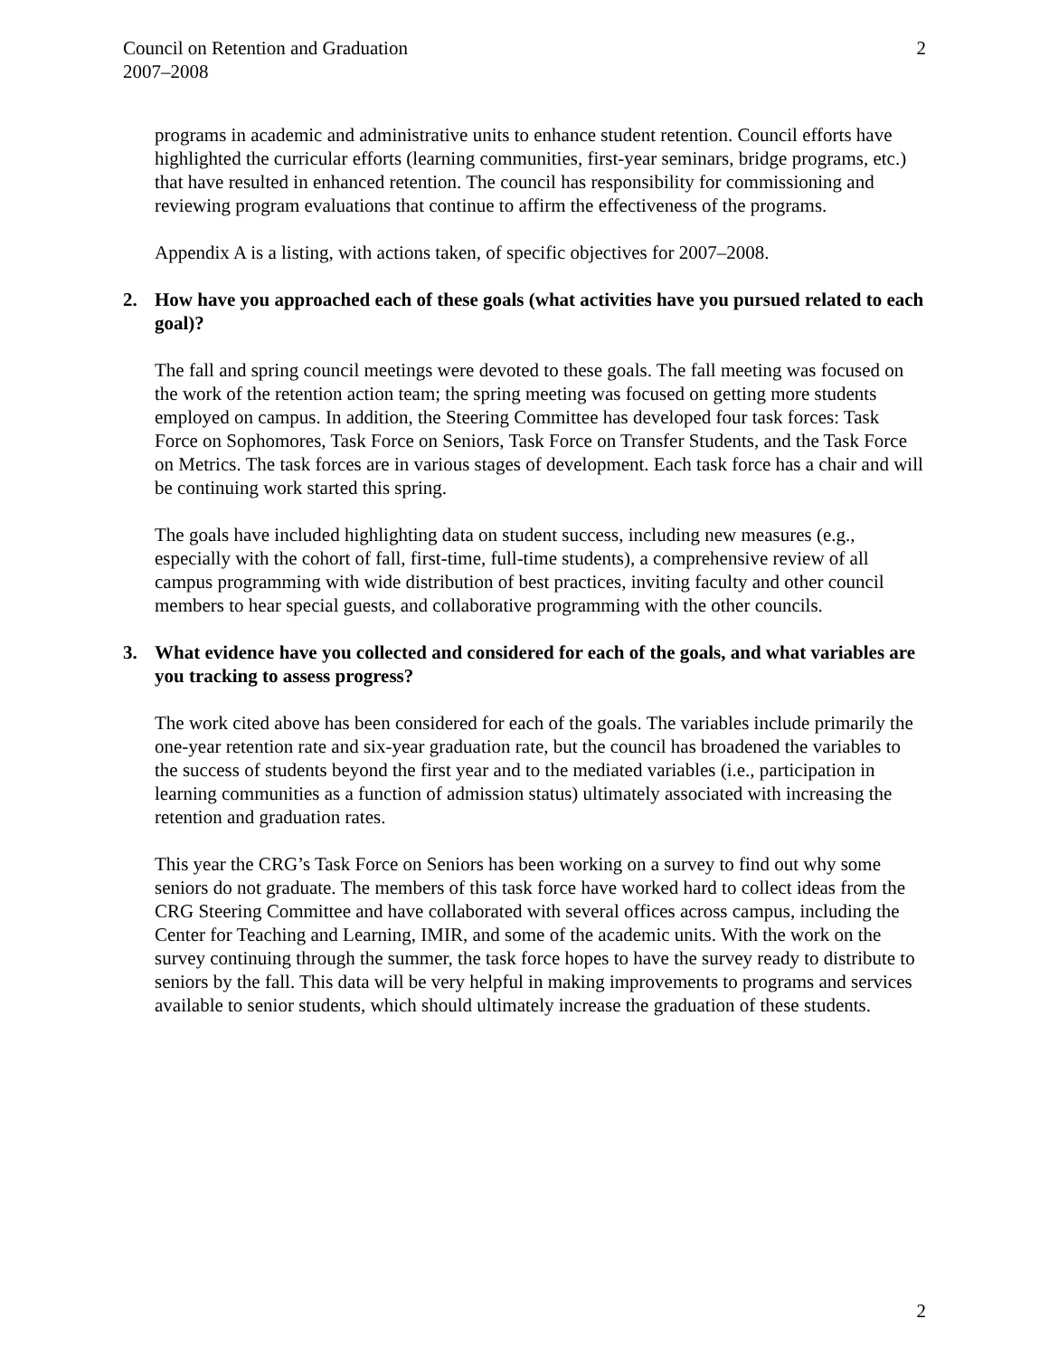Council on Retention and Graduation
2007–2008
2
programs in academic and administrative units to enhance student retention. Council efforts have highlighted the curricular efforts (learning communities, first-year seminars, bridge programs, etc.) that have resulted in enhanced retention. The council has responsibility for commissioning and reviewing program evaluations that continue to affirm the effectiveness of the programs.
Appendix A is a listing, with actions taken, of specific objectives for 2007–2008.
2. How have you approached each of these goals (what activities have you pursued related to each goal)?
The fall and spring council meetings were devoted to these goals. The fall meeting was focused on the work of the retention action team; the spring meeting was focused on getting more students employed on campus. In addition, the Steering Committee has developed four task forces: Task Force on Sophomores, Task Force on Seniors, Task Force on Transfer Students, and the Task Force on Metrics. The task forces are in various stages of development. Each task force has a chair and will be continuing work started this spring.
The goals have included highlighting data on student success, including new measures (e.g., especially with the cohort of fall, first-time, full-time students), a comprehensive review of all campus programming with wide distribution of best practices, inviting faculty and other council members to hear special guests, and collaborative programming with the other councils.
3. What evidence have you collected and considered for each of the goals, and what variables are you tracking to assess progress?
The work cited above has been considered for each of the goals. The variables include primarily the one-year retention rate and six-year graduation rate, but the council has broadened the variables to the success of students beyond the first year and to the mediated variables (i.e., participation in learning communities as a function of admission status) ultimately associated with increasing the retention and graduation rates.
This year the CRG’s Task Force on Seniors has been working on a survey to find out why some seniors do not graduate. The members of this task force have worked hard to collect ideas from the CRG Steering Committee and have collaborated with several offices across campus, including the Center for Teaching and Learning, IMIR, and some of the academic units. With the work on the survey continuing through the summer, the task force hopes to have the survey ready to distribute to seniors by the fall. This data will be very helpful in making improvements to programs and services available to senior students, which should ultimately increase the graduation of these students.
2